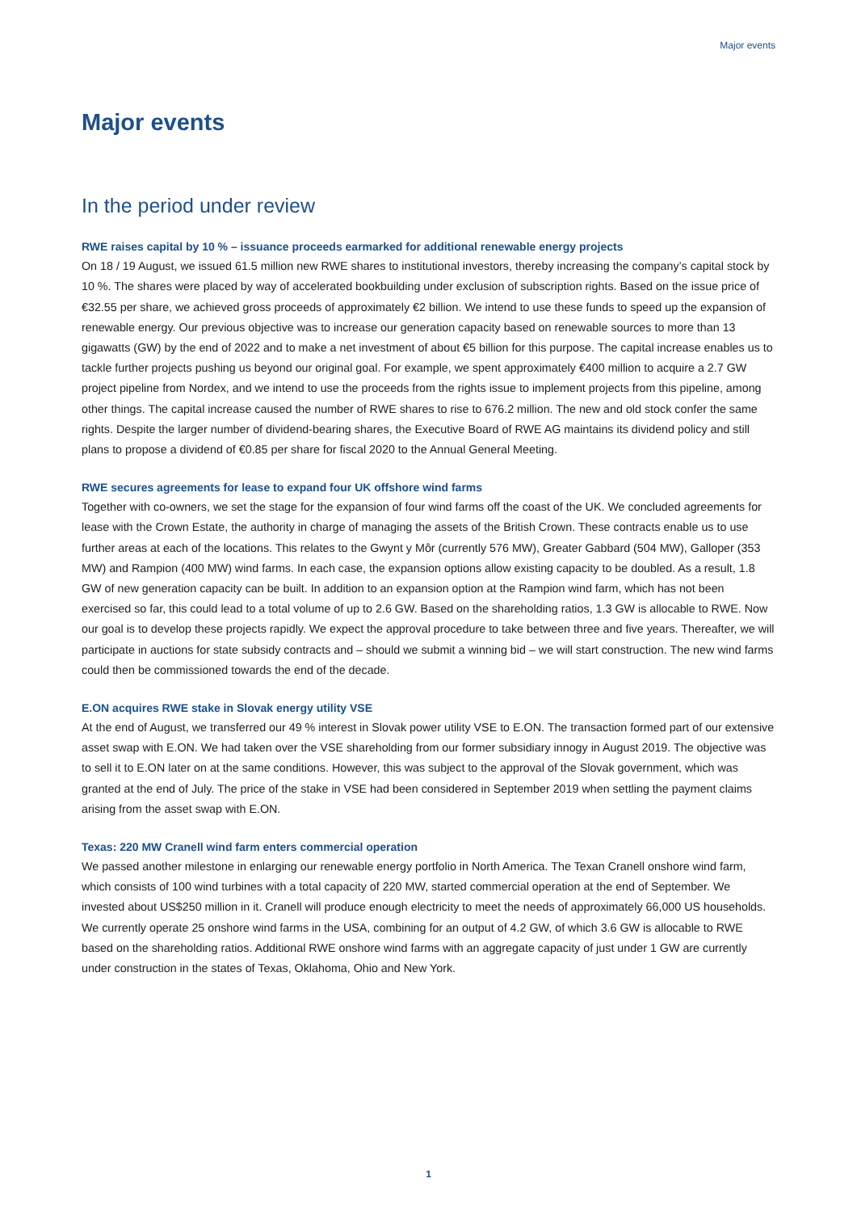Major events
Major events
In the period under review
RWE raises capital by 10 % – issuance proceeds earmarked for additional renewable energy projects
On 18 / 19 August, we issued 61.5 million new RWE shares to institutional investors, thereby increasing the company’s capital stock by 10 %. The shares were placed by way of accelerated bookbuilding under exclusion of subscription rights. Based on the issue price of €32.55 per share, we achieved gross proceeds of approximately €2 billion. We intend to use these funds to speed up the expansion of renewable energy. Our previous objective was to increase our generation capacity based on renewable sources to more than 13 gigawatts (GW) by the end of 2022 and to make a net investment of about €5 billion for this purpose. The capital increase enables us to tackle further projects pushing us beyond our original goal. For example, we spent approximately €400 million to acquire a 2.7 GW project pipeline from Nordex, and we intend to use the proceeds from the rights issue to implement projects from this pipeline, among other things. The capital increase caused the number of RWE shares to rise to 676.2 million. The new and old stock confer the same rights. Despite the larger number of dividend-bearing shares, the Executive Board of RWE AG maintains its dividend policy and still plans to propose a dividend of €0.85 per share for fiscal 2020 to the Annual General Meeting.
RWE secures agreements for lease to expand four UK offshore wind farms
Together with co-owners, we set the stage for the expansion of four wind farms off the coast of the UK. We concluded agreements for lease with the Crown Estate, the authority in charge of managing the assets of the British Crown. These contracts enable us to use further areas at each of the locations. This relates to the Gwynt y Môr (currently 576 MW), Greater Gabbard (504 MW), Galloper (353 MW) and Rampion (400 MW) wind farms. In each case, the expansion options allow existing capacity to be doubled. As a result, 1.8 GW of new generation capacity can be built. In addition to an expansion option at the Rampion wind farm, which has not been exercised so far, this could lead to a total volume of up to 2.6 GW. Based on the shareholding ratios, 1.3 GW is allocable to RWE. Now our goal is to develop these projects rapidly. We expect the approval procedure to take between three and five years. Thereafter, we will participate in auctions for state subsidy contracts and – should we submit a winning bid – we will start construction. The new wind farms could then be commissioned towards the end of the decade.
E.ON acquires RWE stake in Slovak energy utility VSE
At the end of August, we transferred our 49 % interest in Slovak power utility VSE to E.ON. The transaction formed part of our extensive asset swap with E.ON. We had taken over the VSE shareholding from our former subsidiary innogy in August 2019. The objective was to sell it to E.ON later on at the same conditions. However, this was subject to the approval of the Slovak government, which was granted at the end of July. The price of the stake in VSE had been considered in September 2019 when settling the payment claims arising from the asset swap with E.ON.
Texas: 220 MW Cranell wind farm enters commercial operation
We passed another milestone in enlarging our renewable energy portfolio in North America. The Texan Cranell onshore wind farm, which consists of 100 wind turbines with a total capacity of 220 MW, started commercial operation at the end of September. We invested about US$250 million in it. Cranell will produce enough electricity to meet the needs of approximately 66,000 US households. We currently operate 25 onshore wind farms in the USA, combining for an output of 4.2 GW, of which 3.6 GW is allocable to RWE based on the shareholding ratios. Additional RWE onshore wind farms with an aggregate capacity of just under 1 GW are currently under construction in the states of Texas, Oklahoma, Ohio and New York.
1